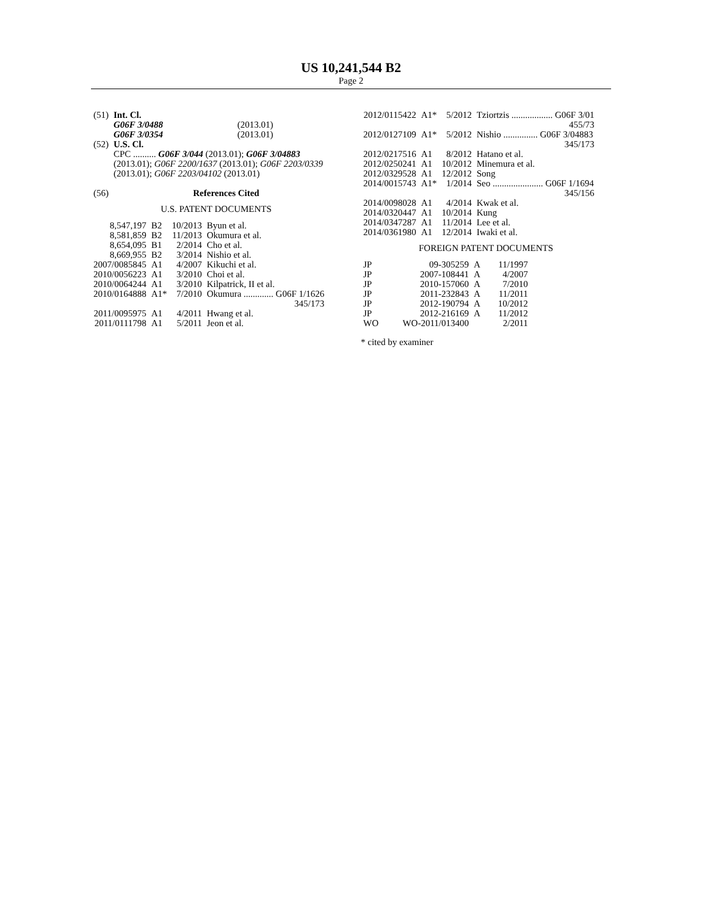US 10,241,544 B2
Page 2
| (51) | Int. Cl. | |
| | G06F 3/0488 | (2013.01) |
| | G06F 3/0354 | (2013.01) |
| (52) | U.S. Cl. | |
| | CPC .......... G06F 3/044 (2013.01); G06F 3/04883 (2013.01); G06F 2200/1637 (2013.01); G06F 2203/0339 (2013.01); G06F 2203/04102 (2013.01) | |
| (56) | References Cited | |
U.S. PATENT DOCUMENTS
| 8,547,197 | B2 | 10/2013 | Byun et al. |
| 8,581,859 | B2 | 11/2013 | Okumura et al. |
| 8,654,095 | B1 | 2/2014 | Cho et al. |
| 8,669,955 | B2 | 3/2014 | Nishio et al. |
| 2007/0085845 | A1 | 4/2007 | Kikuchi et al. |
| 2010/0056223 | A1 | 3/2010 | Choi et al. |
| 2010/0064244 | A1 | 3/2010 | Kilpatrick, II et al. |
| 2010/0164888 | A1* | 7/2010 | Okumura ............. G06F 1/1626 345/173 |
| 2011/0095975 | A1 | 4/2011 | Hwang et al. |
| 2011/0111798 | A1 | 5/2011 | Jeon et al. |
| 2012/0115422 | A1* | 5/2012 | Tziortzis .................. G06F 3/01 455/73 |
| 2012/0127109 | A1* | 5/2012 | Nishio ............... G06F 3/04883 345/173 |
| 2012/0217516 | A1 | 8/2012 | Hatano et al. |
| 2012/0250241 | A1 | 10/2012 | Minemura et al. |
| 2012/0329528 | A1 | 12/2012 | Song |
| 2014/0015743 | A1* | 1/2014 | Seo ...................... G06F 1/1694 345/156 |
| 2014/0098028 | A1 | 4/2014 | Kwak et al. |
| 2014/0320447 | A1 | 10/2014 | Kung |
| 2014/0347287 | A1 | 11/2014 | Lee et al. |
| 2014/0361980 | A1 | 12/2014 | Iwaki et al. |
FOREIGN PATENT DOCUMENTS
| JP | 09-305259 | A | 11/1997 |
| JP | 2007-108441 | A | 4/2007 |
| JP | 2010-157060 | A | 7/2010 |
| JP | 2011-232843 | A | 11/2011 |
| JP | 2012-190794 | A | 10/2012 |
| JP | 2012-216169 | A | 11/2012 |
| WO | WO-2011/013400 | | 2/2011 |
* cited by examiner